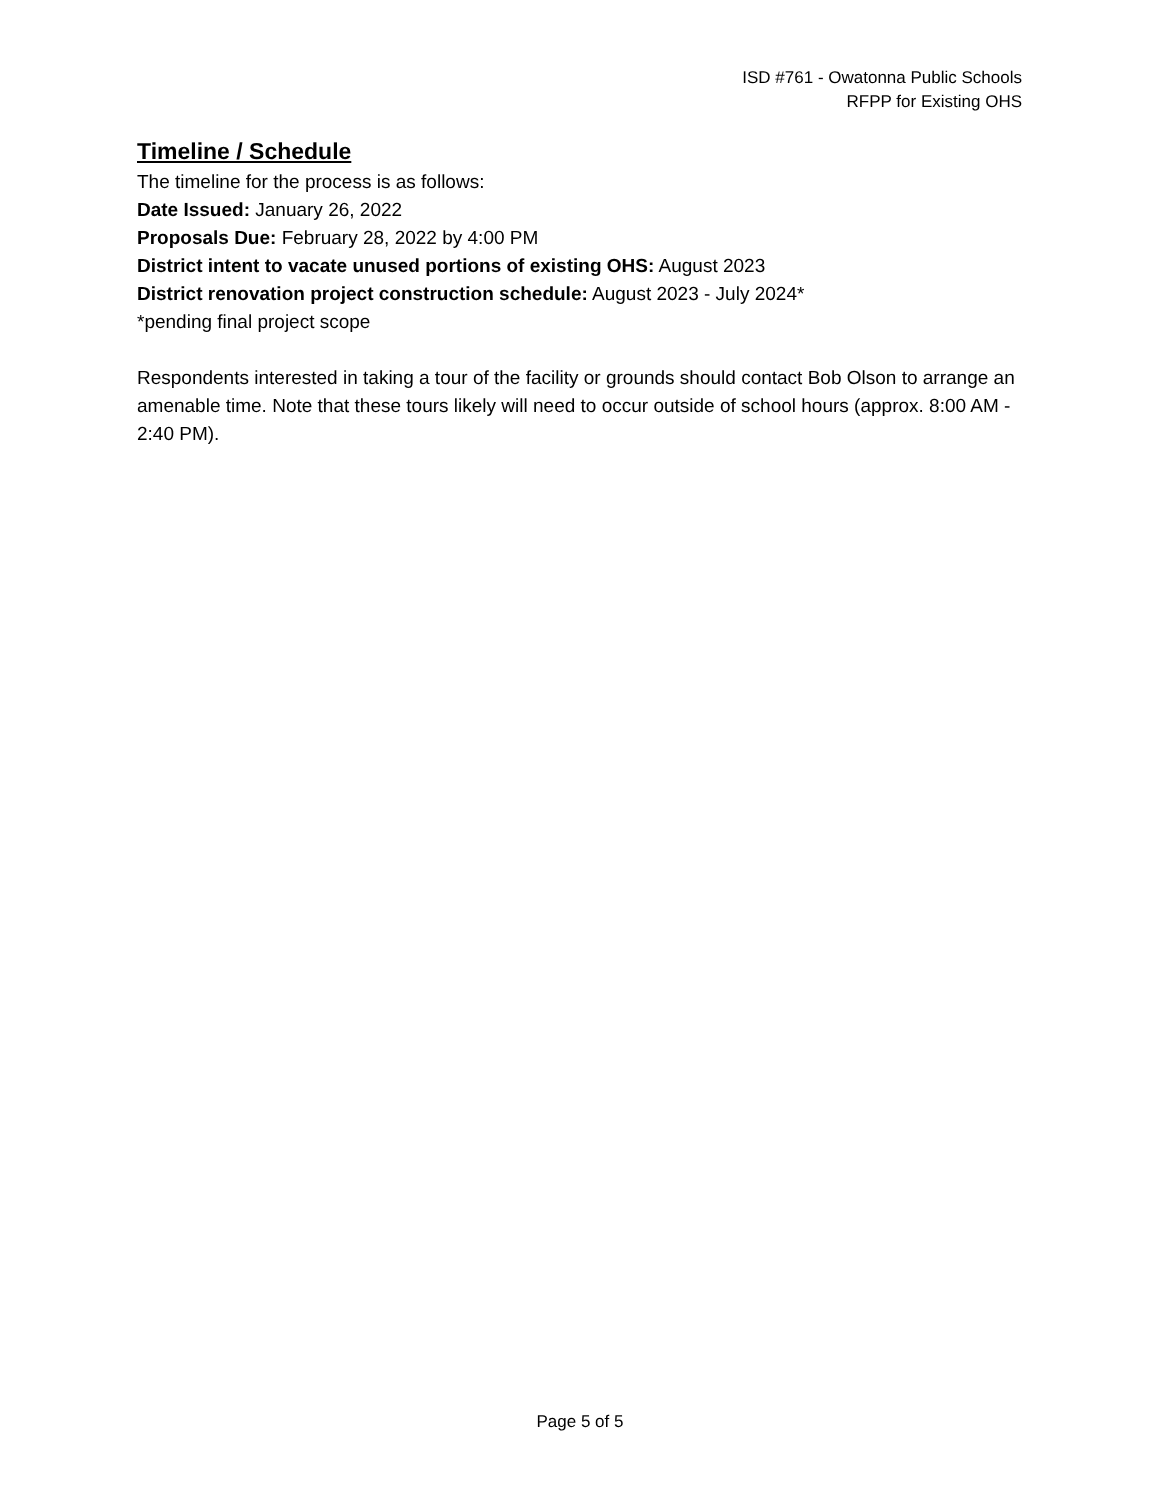ISD #761 - Owatonna Public Schools
RFPP for Existing OHS
Timeline / Schedule
The timeline for the process is as follows:
Date Issued: January 26, 2022
Proposals Due: February 28, 2022 by 4:00 PM
District intent to vacate unused portions of existing OHS: August 2023
District renovation project construction schedule: August 2023 - July 2024*
*pending final project scope
Respondents interested in taking a tour of the facility or grounds should contact Bob Olson to arrange an amenable time. Note that these tours likely will need to occur outside of school hours (approx. 8:00 AM - 2:40 PM).
Page 5 of 5